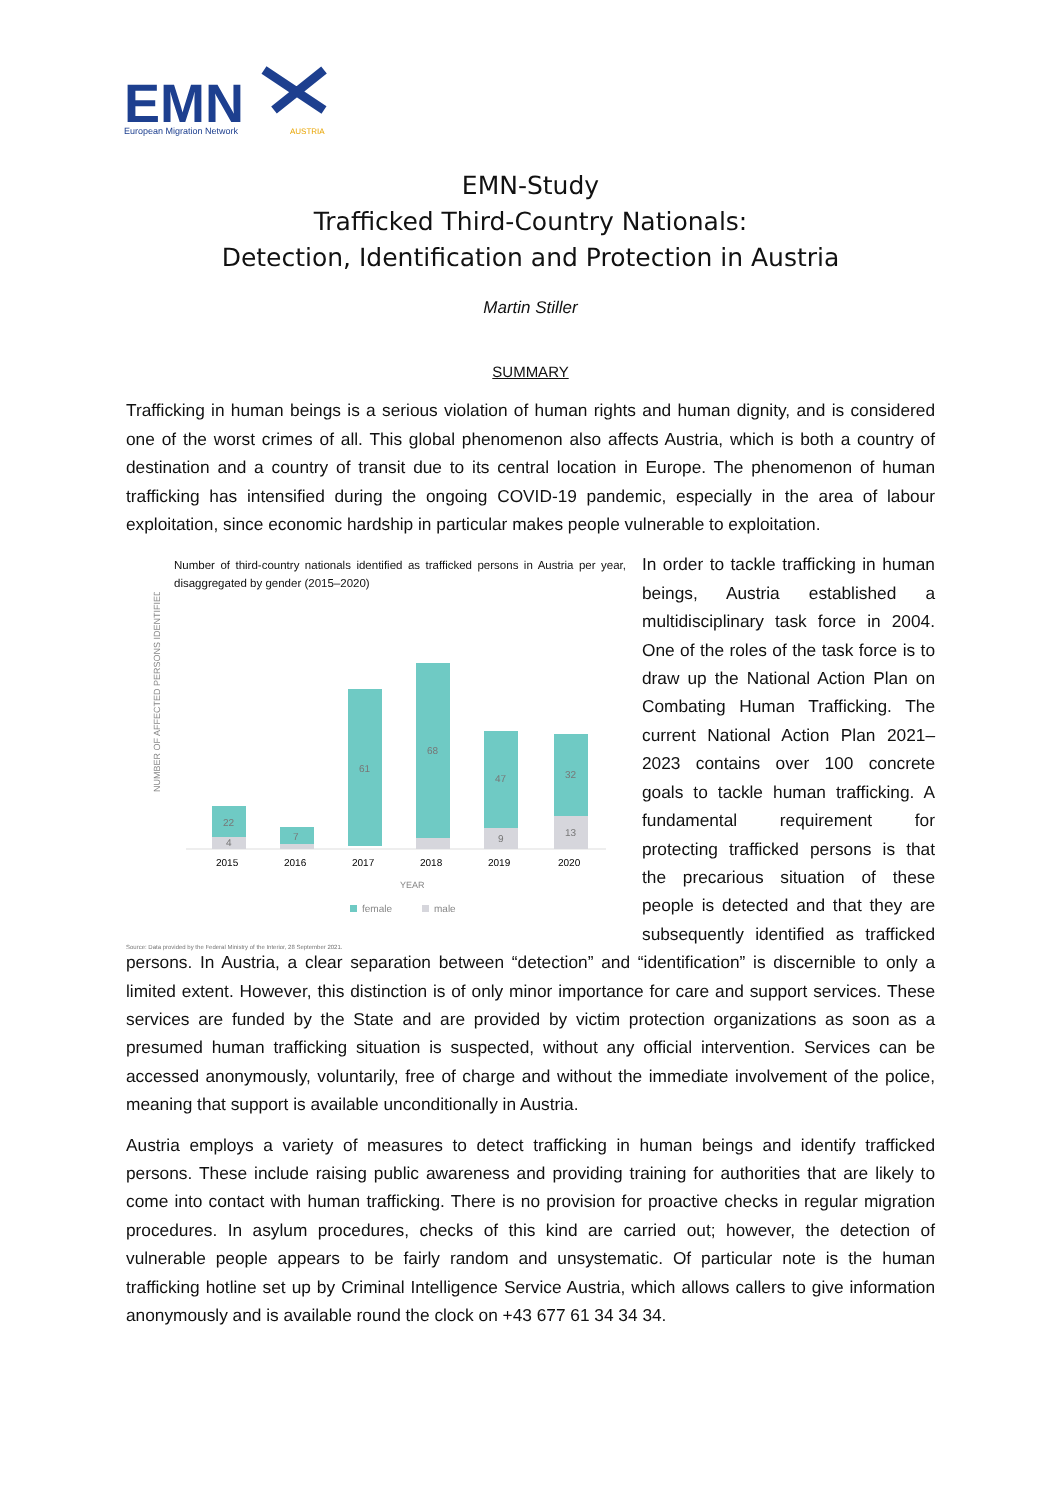EMN
European Migration Network
AUSTRIA
EMN-Study
Trafficked Third-Country Nationals:
Detection, Identification and Protection in Austria
Martin Stiller
SUMMARY
Trafficking in human beings is a serious violation of human rights and human dignity, and is considered one of the worst crimes of all. This global phenomenon also affects Austria, which is both a country of destination and a country of transit due to its central location in Europe. The phenomenon of human trafficking has intensified during the ongoing COVID-19 pandemic, especially in the area of labour exploitation, since economic hardship in particular makes people vulnerable to exploitation.
Number of third-country nationals identified as trafficked persons in Austria per year, disaggregated by gender (2015–2020)
NUMBER OF AFFECTED PERSONS IDENTIFIED
22
4
7
61
68
47
9
32
13
2015
2016
2017
2018
2019
2020
YEAR
female
male
Source: Data provided by the Federal Ministry of the Interior, 28 September 2021.
In order to tackle trafficking in human beings, Austria established a multidisciplinary task force in 2004. One of the roles of the task force is to draw up the National Action Plan on Combating Human Trafficking. The current National Action Plan 2021–2023 contains over 100 concrete goals to tackle human trafficking. A fundamental requirement for protecting trafficked persons is that the precarious situation of these people is detected and that they are subsequently identified as trafficked persons. In Austria, a clear separation between “detection” and “identification” is discernible to only a limited extent. However, this distinction is of only minor importance for care and support services. These services are funded by the State and are provided by victim protection organizations as soon as a presumed human trafficking situation is suspected, without any official intervention. Services can be accessed anonymously, voluntarily, free of charge and without the immediate involvement of the police, meaning that support is available unconditionally in Austria.
Austria employs a variety of measures to detect trafficking in human beings and identify trafficked persons. These include raising public awareness and providing training for authorities that are likely to come into contact with human trafficking. There is no provision for proactive checks in regular migration procedures. In asylum procedures, checks of this kind are carried out; however, the detection of vulnerable people appears to be fairly random and unsystematic. Of particular note is the human trafficking hotline set up by Criminal Intelligence Service Austria, which allows callers to give information anonymously and is available round the clock on +43 677 61 34 34 34.